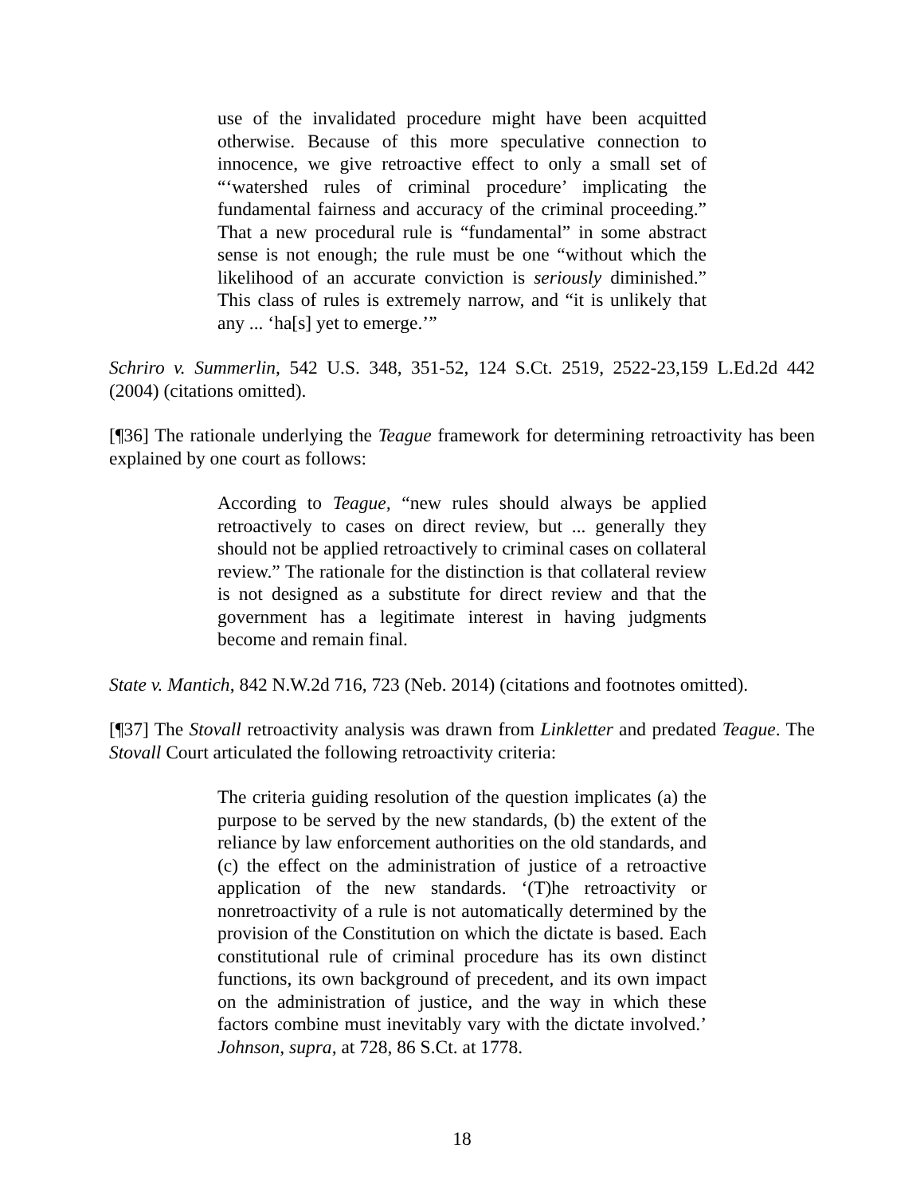use of the invalidated procedure might have been acquitted otherwise. Because of this more speculative connection to innocence, we give retroactive effect to only a small set of “‘watershed rules of criminal procedure’ implicating the fundamental fairness and accuracy of the criminal proceeding.” That a new procedural rule is “fundamental” in some abstract sense is not enough; the rule must be one “without which the likelihood of an accurate conviction is seriously diminished.” This class of rules is extremely narrow, and “it is unlikely that any ... ‘ha[s] yet to emerge.’”
Schriro v. Summerlin, 542 U.S. 348, 351-52, 124 S.Ct. 2519, 2522-23,159 L.Ed.2d 442 (2004) (citations omitted).
[¶36] The rationale underlying the Teague framework for determining retroactivity has been explained by one court as follows:
According to Teague, “new rules should always be applied retroactively to cases on direct review, but ... generally they should not be applied retroactively to criminal cases on collateral review.” The rationale for the distinction is that collateral review is not designed as a substitute for direct review and that the government has a legitimate interest in having judgments become and remain final.
State v. Mantich, 842 N.W.2d 716, 723 (Neb. 2014) (citations and footnotes omitted).
[¶37] The Stovall retroactivity analysis was drawn from Linkletter and predated Teague. The Stovall Court articulated the following retroactivity criteria:
The criteria guiding resolution of the question implicates (a) the purpose to be served by the new standards, (b) the extent of the reliance by law enforcement authorities on the old standards, and (c) the effect on the administration of justice of a retroactive application of the new standards. ‘(T)he retroactivity or nonretroactivity of a rule is not automatically determined by the provision of the Constitution on which the dictate is based. Each constitutional rule of criminal procedure has its own distinct functions, its own background of precedent, and its own impact on the administration of justice, and the way in which these factors combine must inevitably vary with the dictate involved.’ Johnson, supra, at 728, 86 S.Ct. at 1778.
18